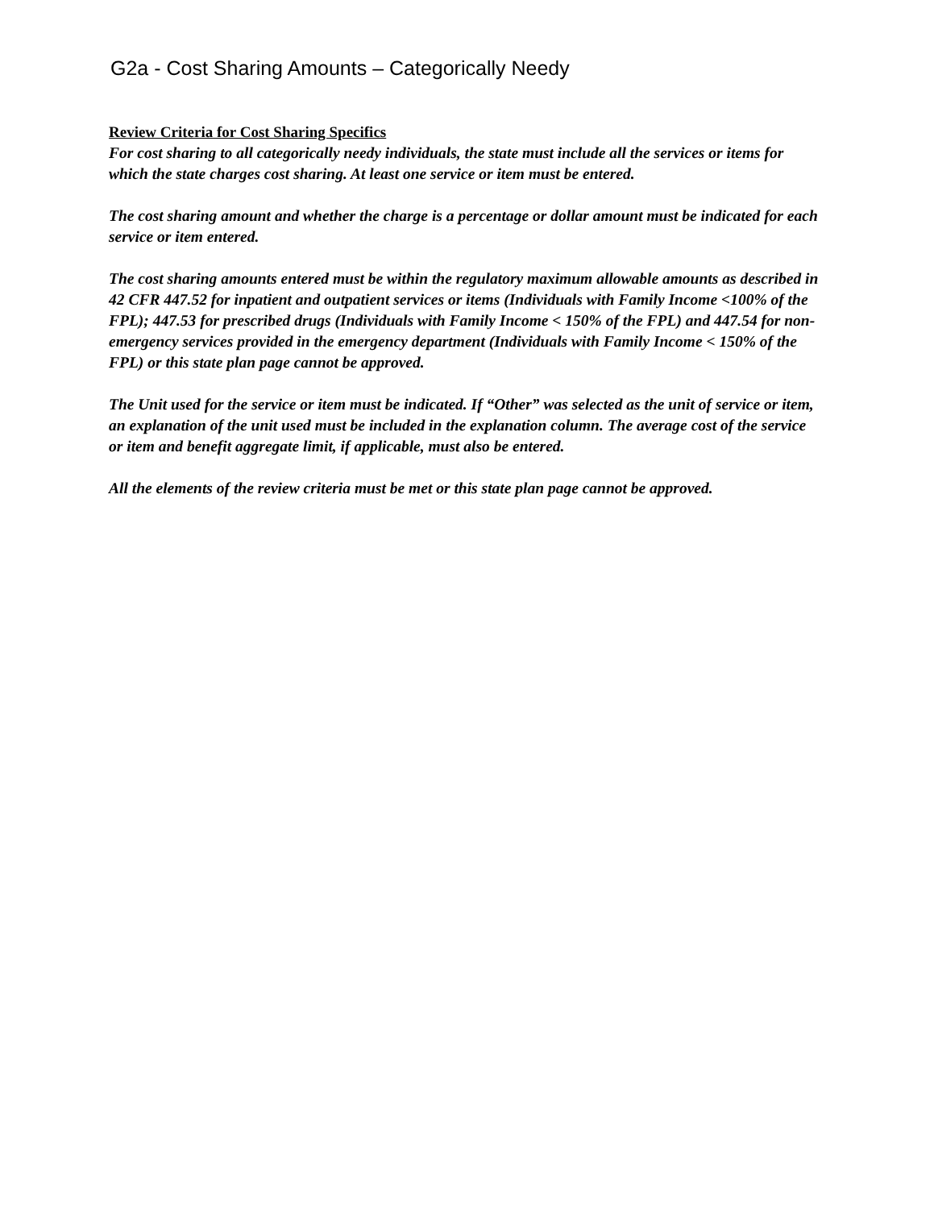G2a - Cost Sharing Amounts – Categorically Needy
Review Criteria for Cost Sharing Specifics
For cost sharing to all categorically needy individuals, the state must include all the services or items for which the state charges cost sharing. At least one service or item must be entered.
The cost sharing amount and whether the charge is a percentage or dollar amount must be indicated for each service or item entered.
The cost sharing amounts entered must be within the regulatory maximum allowable amounts as described in 42 CFR 447.52 for inpatient and outpatient services or items (Individuals with Family Income <100% of the FPL); 447.53 for prescribed drugs (Individuals with Family Income < 150% of the FPL) and 447.54 for non-emergency services provided in the emergency department (Individuals with Family Income < 150% of the FPL) or this state plan page cannot be approved.
The Unit used for the service or item must be indicated. If “Other” was selected as the unit of service or item, an explanation of the unit used must be included in the explanation column. The average cost of the service or item and benefit aggregate limit, if applicable, must also be entered.
All the elements of the review criteria must be met or this state plan page cannot be approved.